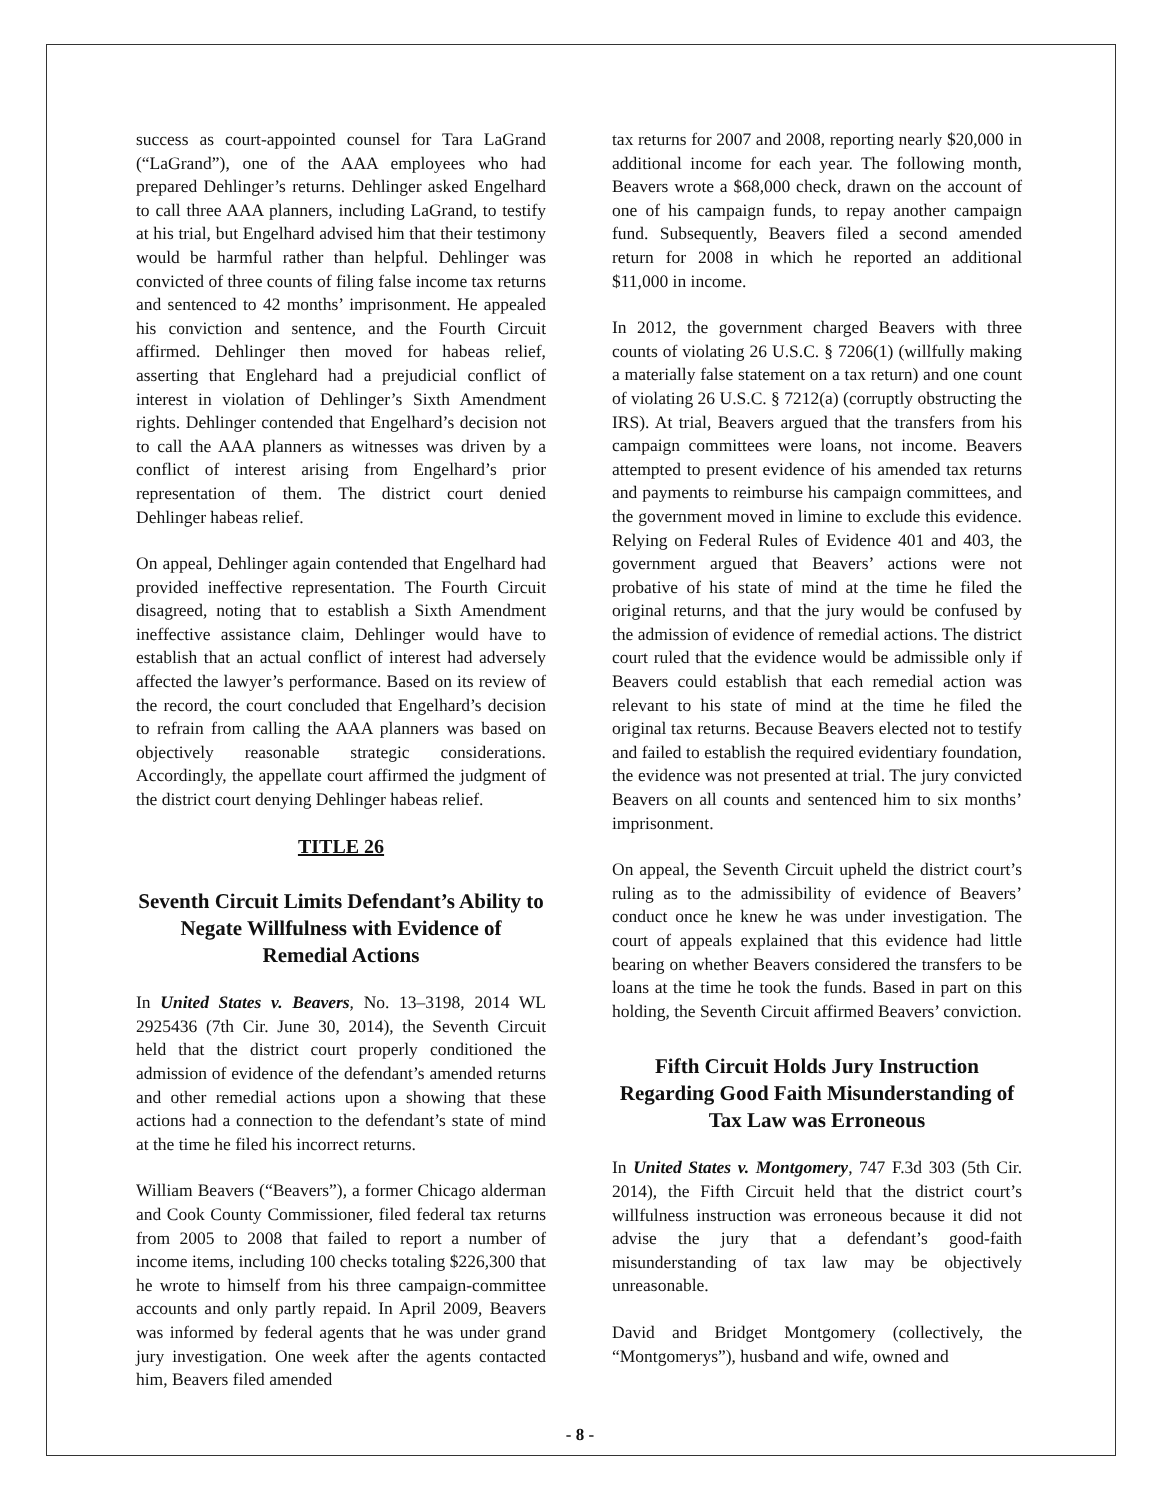success as court-appointed counsel for Tara LaGrand (“LaGrand”), one of the AAA employees who had prepared Dehlinger’s returns. Dehlinger asked Engelhard to call three AAA planners, including LaGrand, to testify at his trial, but Engelhard advised him that their testimony would be harmful rather than helpful. Dehlinger was convicted of three counts of filing false income tax returns and sentenced to 42 months’ imprisonment. He appealed his conviction and sentence, and the Fourth Circuit affirmed. Dehlinger then moved for habeas relief, asserting that Englehard had a prejudicial conflict of interest in violation of Dehlinger’s Sixth Amendment rights. Dehlinger contended that Engelhard’s decision not to call the AAA planners as witnesses was driven by a conflict of interest arising from Engelhard’s prior representation of them. The district court denied Dehlinger habeas relief.
On appeal, Dehlinger again contended that Engelhard had provided ineffective representation. The Fourth Circuit disagreed, noting that to establish a Sixth Amendment ineffective assistance claim, Dehlinger would have to establish that an actual conflict of interest had adversely affected the lawyer’s performance. Based on its review of the record, the court concluded that Engelhard’s decision to refrain from calling the AAA planners was based on objectively reasonable strategic considerations. Accordingly, the appellate court affirmed the judgment of the district court denying Dehlinger habeas relief.
TITLE 26
Seventh Circuit Limits Defendant’s Ability to Negate Willfulness with Evidence of Remedial Actions
In United States v. Beavers, No. 13–3198, 2014 WL 2925436 (7th Cir. June 30, 2014), the Seventh Circuit held that the district court properly conditioned the admission of evidence of the defendant’s amended returns and other remedial actions upon a showing that these actions had a connection to the defendant’s state of mind at the time he filed his incorrect returns.
William Beavers (“Beavers”), a former Chicago alderman and Cook County Commissioner, filed federal tax returns from 2005 to 2008 that failed to report a number of income items, including 100 checks totaling $226,300 that he wrote to himself from his three campaign-committee accounts and only partly repaid. In April 2009, Beavers was informed by federal agents that he was under grand jury investigation. One week after the agents contacted him, Beavers filed amended
tax returns for 2007 and 2008, reporting nearly $20,000 in additional income for each year. The following month, Beavers wrote a $68,000 check, drawn on the account of one of his campaign funds, to repay another campaign fund. Subsequently, Beavers filed a second amended return for 2008 in which he reported an additional $11,000 in income.
In 2012, the government charged Beavers with three counts of violating 26 U.S.C. § 7206(1) (willfully making a materially false statement on a tax return) and one count of violating 26 U.S.C. § 7212(a) (corruptly obstructing the IRS). At trial, Beavers argued that the transfers from his campaign committees were loans, not income. Beavers attempted to present evidence of his amended tax returns and payments to reimburse his campaign committees, and the government moved in limine to exclude this evidence. Relying on Federal Rules of Evidence 401 and 403, the government argued that Beavers’ actions were not probative of his state of mind at the time he filed the original returns, and that the jury would be confused by the admission of evidence of remedial actions. The district court ruled that the evidence would be admissible only if Beavers could establish that each remedial action was relevant to his state of mind at the time he filed the original tax returns. Because Beavers elected not to testify and failed to establish the required evidentiary foundation, the evidence was not presented at trial. The jury convicted Beavers on all counts and sentenced him to six months’ imprisonment.
On appeal, the Seventh Circuit upheld the district court’s ruling as to the admissibility of evidence of Beavers’ conduct once he knew he was under investigation. The court of appeals explained that this evidence had little bearing on whether Beavers considered the transfers to be loans at the time he took the funds. Based in part on this holding, the Seventh Circuit affirmed Beavers’ conviction.
Fifth Circuit Holds Jury Instruction Regarding Good Faith Misunderstanding of Tax Law was Erroneous
In United States v. Montgomery, 747 F.3d 303 (5th Cir. 2014), the Fifth Circuit held that the district court’s willfulness instruction was erroneous because it did not advise the jury that a defendant’s good-faith misunderstanding of tax law may be objectively unreasonable.
David and Bridget Montgomery (collectively, the “Montgomerys”), husband and wife, owned and
- 8 -